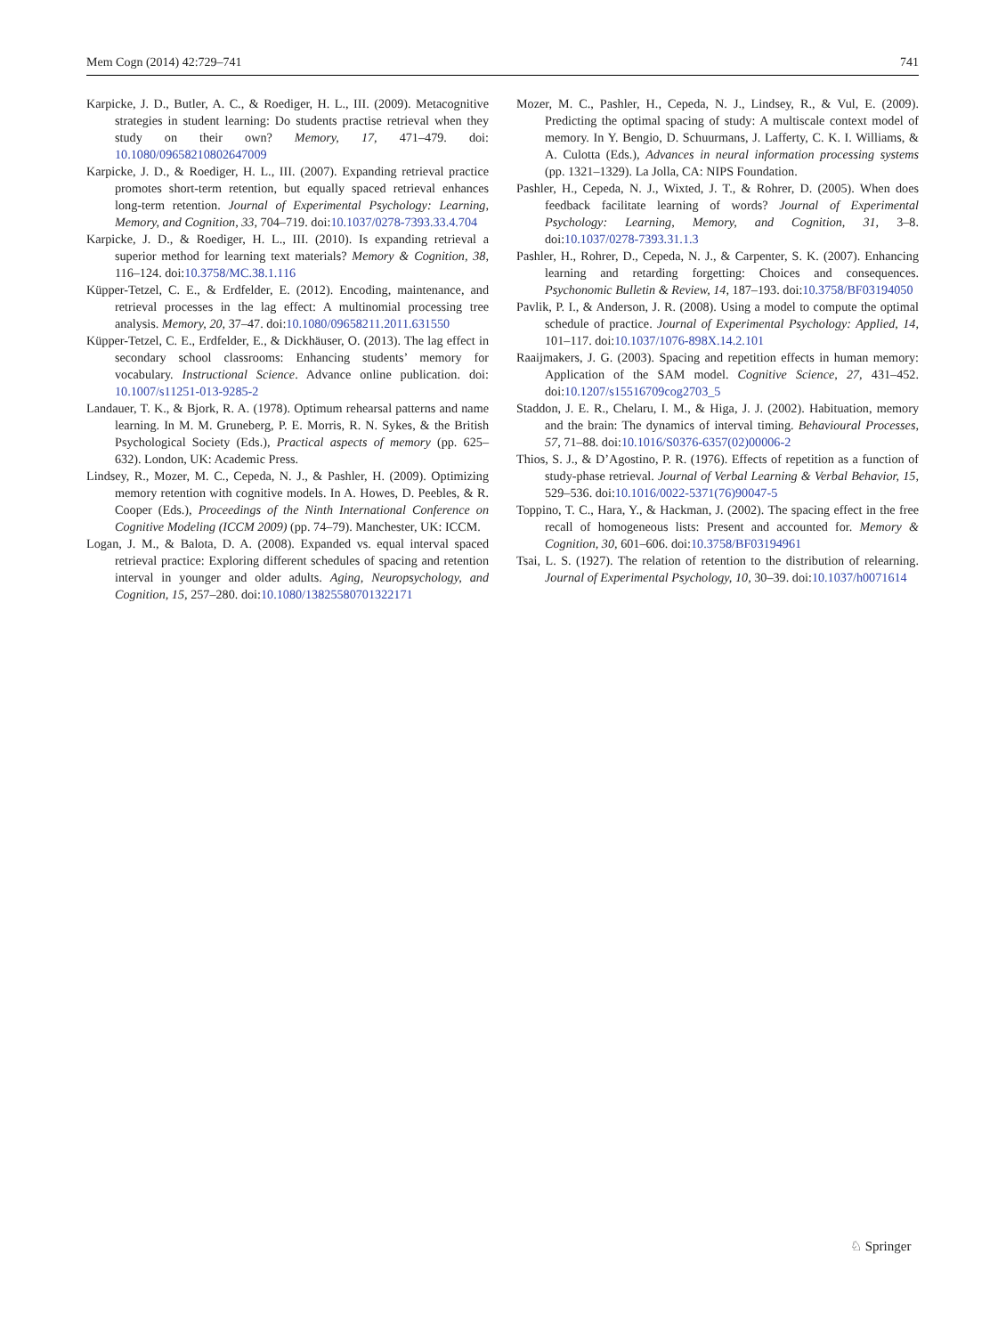Mem Cogn (2014) 42:729–741 741
Karpicke, J. D., Butler, A. C., & Roediger, H. L., III. (2009). Metacognitive strategies in student learning: Do students practise retrieval when they study on their own? Memory, 17, 471–479. doi: 10.1080/09658210802647009
Karpicke, J. D., & Roediger, H. L., III. (2007). Expanding retrieval practice promotes short-term retention, but equally spaced retrieval enhances long-term retention. Journal of Experimental Psychology: Learning, Memory, and Cognition, 33, 704–719. doi:10.1037/0278-7393.33.4.704
Karpicke, J. D., & Roediger, H. L., III. (2010). Is expanding retrieval a superior method for learning text materials? Memory & Cognition, 38, 116–124. doi:10.3758/MC.38.1.116
Küpper-Tetzel, C. E., & Erdfelder, E. (2012). Encoding, maintenance, and retrieval processes in the lag effect: A multinomial processing tree analysis. Memory, 20, 37–47. doi:10.1080/09658211.2011.631550
Küpper-Tetzel, C. E., Erdfelder, E., & Dickhäuser, O. (2013). The lag effect in secondary school classrooms: Enhancing students’ memory for vocabulary. Instructional Science. Advance online publication. doi: 10.1007/s11251-013-9285-2
Landauer, T. K., & Bjork, R. A. (1978). Optimum rehearsal patterns and name learning. In M. M. Gruneberg, P. E. Morris, R. N. Sykes, & the British Psychological Society (Eds.), Practical aspects of memory (pp. 625–632). London, UK: Academic Press.
Lindsey, R., Mozer, M. C., Cepeda, N. J., & Pashler, H. (2009). Optimizing memory retention with cognitive models. In A. Howes, D. Peebles, & R. Cooper (Eds.), Proceedings of the Ninth International Conference on Cognitive Modeling (ICCM 2009) (pp. 74–79). Manchester, UK: ICCM.
Logan, J. M., & Balota, D. A. (2008). Expanded vs. equal interval spaced retrieval practice: Exploring different schedules of spacing and retention interval in younger and older adults. Aging, Neuropsychology, and Cognition, 15, 257–280. doi:10.1080/13825580701322171
Mozer, M. C., Pashler, H., Cepeda, N. J., Lindsey, R., & Vul, E. (2009). Predicting the optimal spacing of study: A multiscale context model of memory. In Y. Bengio, D. Schuurmans, J. Lafferty, C. K. I. Williams, & A. Culotta (Eds.), Advances in neural information processing systems (pp. 1321–1329). La Jolla, CA: NIPS Foundation.
Pashler, H., Cepeda, N. J., Wixted, J. T., & Rohrer, D. (2005). When does feedback facilitate learning of words? Journal of Experimental Psychology: Learning, Memory, and Cognition, 31, 3–8. doi:10.1037/0278-7393.31.1.3
Pashler, H., Rohrer, D., Cepeda, N. J., & Carpenter, S. K. (2007). Enhancing learning and retarding forgetting: Choices and consequences. Psychonomic Bulletin & Review, 14, 187–193. doi:10.3758/BF03194050
Pavlik, P. I., & Anderson, J. R. (2008). Using a model to compute the optimal schedule of practice. Journal of Experimental Psychology: Applied, 14, 101–117. doi:10.1037/1076-898X.14.2.101
Raaijmakers, J. G. (2003). Spacing and repetition effects in human memory: Application of the SAM model. Cognitive Science, 27, 431–452. doi:10.1207/s15516709cog2703_5
Staddon, J. E. R., Chelaru, I. M., & Higa, J. J. (2002). Habituation, memory and the brain: The dynamics of interval timing. Behavioural Processes, 57, 71–88. doi:10.1016/S0376-6357(02)00006-2
Thios, S. J., & D’Agostino, P. R. (1976). Effects of repetition as a function of study-phase retrieval. Journal of Verbal Learning & Verbal Behavior, 15, 529–536. doi:10.1016/0022-5371(76)90047-5
Toppino, T. C., Hara, Y., & Hackman, J. (2002). The spacing effect in the free recall of homogeneous lists: Present and accounted for. Memory & Cognition, 30, 601–606. doi:10.3758/BF03194961
Tsai, L. S. (1927). The relation of retention to the distribution of relearning. Journal of Experimental Psychology, 10, 30–39. doi:10.1037/h0071614
♘ Springer